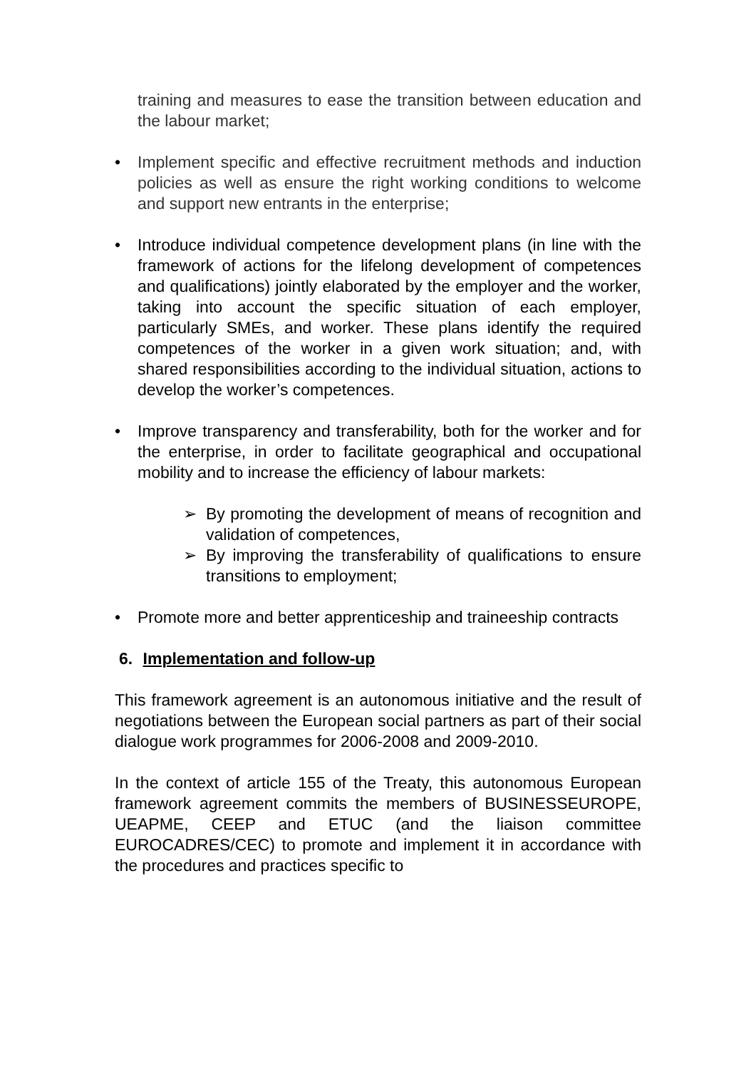training and measures to ease the transition between education and the labour market;
• Implement specific and effective recruitment methods and induction policies as well as ensure the right working conditions to welcome and support new entrants in the enterprise;
• Introduce individual competence development plans (in line with the framework of actions for the lifelong development of competences and qualifications) jointly elaborated by the employer and the worker, taking into account the specific situation of each employer, particularly SMEs, and worker. These plans identify the required competences of the worker in a given work situation; and, with shared responsibilities according to the individual situation, actions to develop the worker’s competences.
• Improve transparency and transferability, both for the worker and for the enterprise, in order to facilitate geographical and occupational mobility and to increase the efficiency of labour markets:
➢ By promoting the development of means of recognition and validation of competences,
➢ By improving the transferability of qualifications to ensure transitions to employment;
• Promote more and better apprenticeship and traineeship contracts
6. Implementation and follow-up
This framework agreement is an autonomous initiative and the result of negotiations between the European social partners as part of their social dialogue work programmes for 2006-2008 and 2009-2010.
In the context of article 155 of the Treaty, this autonomous European framework agreement commits the members of BUSINESSEUROPE, UEAPME, CEEP and ETUC (and the liaison committee EUROCADRES/CEC) to promote and implement it in accordance with the procedures and practices specific to